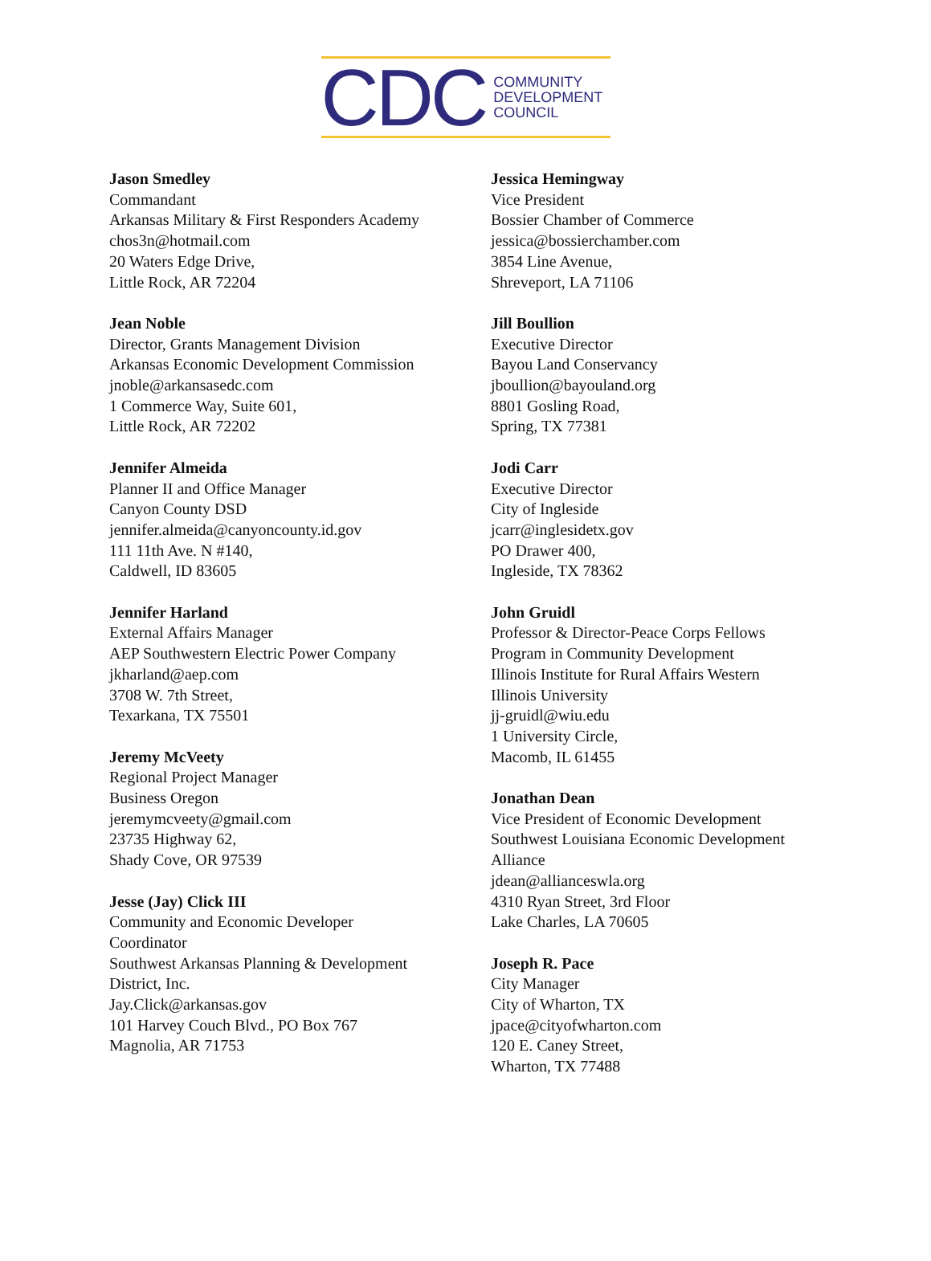CDC
COMMUNITY
DEVELOPMENT
COUNCIL
Jason Smedley
Commandant
Arkansas Military & First Responders Academy
chos3n@hotmail.com
20 Waters Edge Drive,
Little Rock, AR 72204
Jean Noble
Director, Grants Management Division
Arkansas Economic Development Commission
jnoble@arkansasedc.com
1 Commerce Way, Suite 601,
Little Rock, AR 72202
Jennifer Almeida
Planner II and Office Manager
Canyon County DSD
jennifer.almeida@canyoncounty.id.gov
111 11th Ave. N #140,
Caldwell, ID 83605
Jennifer Harland
External Affairs Manager
AEP Southwestern Electric Power Company
jkharland@aep.com
3708 W. 7th Street,
Texarkana, TX 75501
Jeremy McVeety
Regional Project Manager
Business Oregon
jeremymcveety@gmail.com
23735 Highway 62,
Shady Cove, OR 97539
Jesse (Jay) Click III
Community and Economic Developer
Coordinator
Southwest Arkansas Planning & Development
District, Inc.
Jay.Click@arkansas.gov
101 Harvey Couch Blvd., PO Box 767
Magnolia, AR 71753
Jessica Hemingway
Vice President
Bossier Chamber of Commerce
jessica@bossierchamber.com
3854 Line Avenue,
Shreveport, LA 71106
Jill Boullion
Executive Director
Bayou Land Conservancy
jboullion@bayouland.org
8801 Gosling Road,
Spring, TX 77381
Jodi Carr
Executive Director
City of Ingleside
jcarr@inglesidetx.gov
PO Drawer 400,
Ingleside, TX 78362
John Gruidl
Professor & Director-Peace Corps Fellows
Program in Community Development
Illinois Institute for Rural Affairs Western
Illinois University
jj-gruidl@wiu.edu
1 University Circle,
Macomb, IL 61455
Jonathan Dean
Vice President of Economic Development
Southwest Louisiana Economic Development
Alliance
jdean@allianceswla.org
4310 Ryan Street, 3rd Floor
Lake Charles, LA 70605
Joseph R. Pace
City Manager
City of Wharton, TX
jpace@cityofwharton.com
120 E. Caney Street,
Wharton, TX 77488